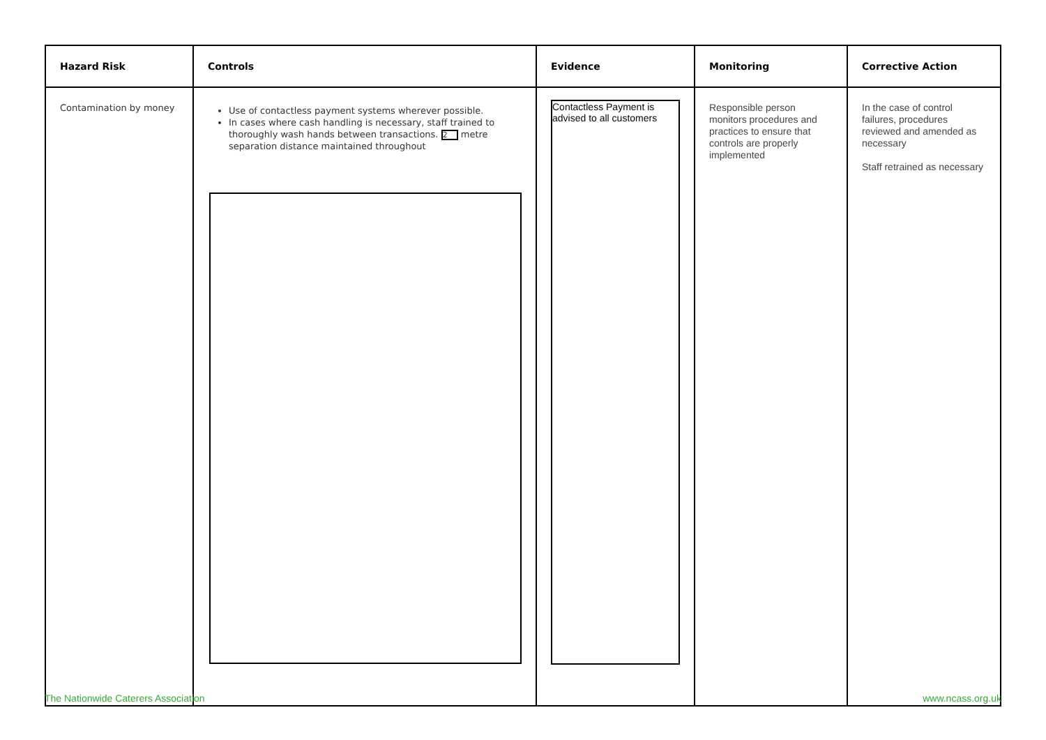| Hazard Risk | Controls | Evidence | Monitoring | Corrective Action |
| --- | --- | --- | --- | --- |
| Contamination by money | Use of contactless payment systems wherever possible. In cases where cash handling is necessary, staff trained to thoroughly wash hands between transactions. 2 metre separation distance maintained throughout | Contactless Payment is advised to all customers | Responsible person monitors procedures and practices to ensure that controls are properly implemented | In the case of control failures, procedures reviewed and amended as necessary Staff retrained as necessary |
The Nationwide Caterers Association www.ncass.org.uk